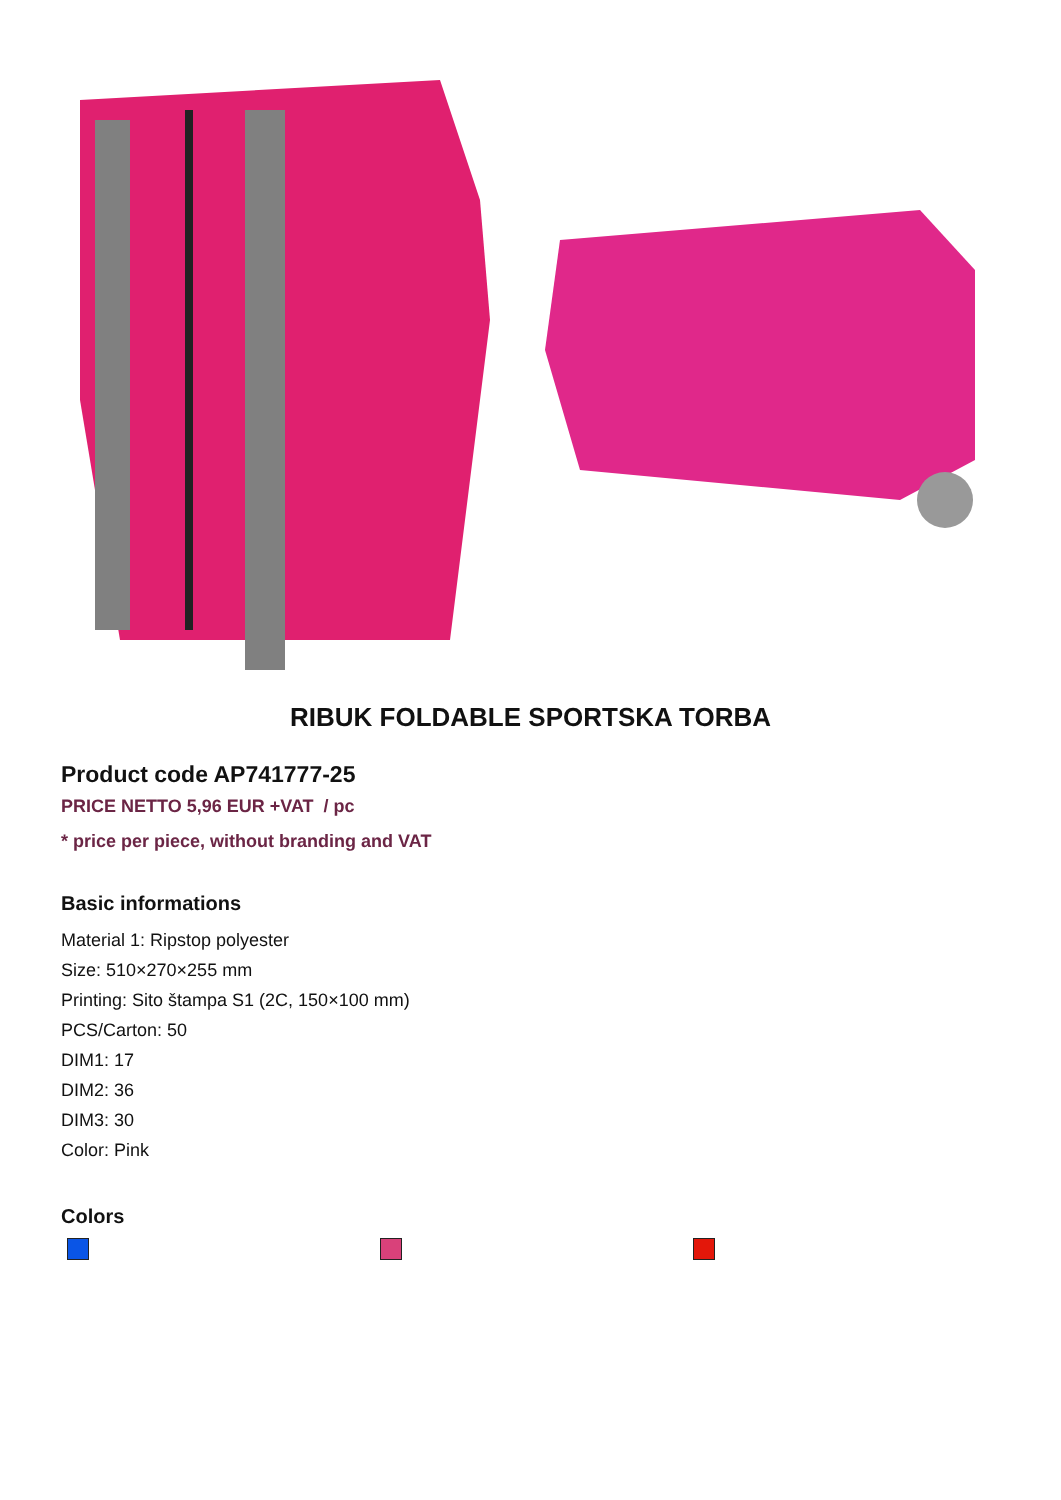RIBUK FOLDABLE SPORTSKA TORBA
Product code AP741777-25
PRICE NETTO 5,96 EUR +VAT / pc
* price per piece, without branding and VAT
Basic informations
Material 1: Ripstop polyester
Size: 510×270×255 mm
Printing: Sito štampa S1 (2C, 150×100 mm)
PCS/Carton: 50
DIM1: 17
DIM2: 36
DIM3: 30
Color: Pink
Colors